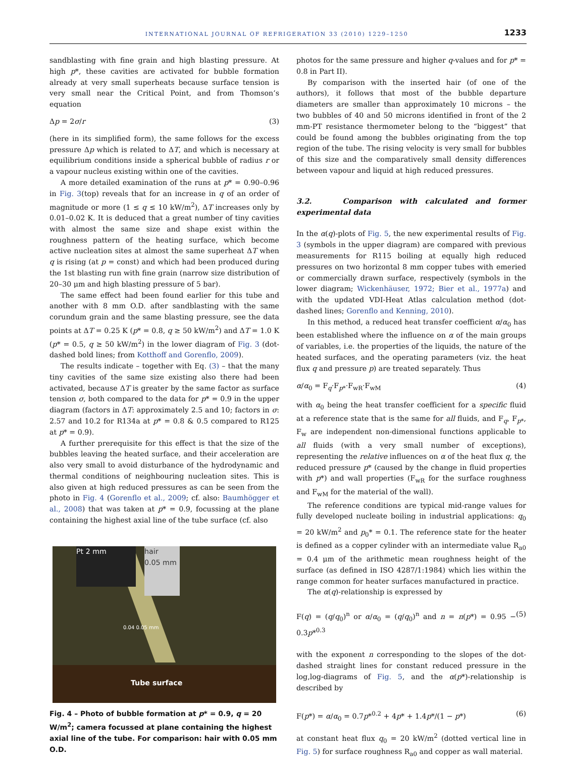INTERNATIONAL JOURNAL OF REFRIGERATION 33 (2010) 1229–1250 1233
sandblasting with fine grain and high blasting pressure. At high p*, these cavities are activated for bubble formation already at very small superheats because surface tension is very small near the Critical Point, and from Thomson’s equation
Δp = 2σ/r (3)
(here in its simplified form), the same follows for the excess pressure Δp which is related to ΔT, and which is necessary at equilibrium conditions inside a spherical bubble of radius r or a vapour nucleus existing within one of the cavities.
A more detailed examination of the runs at p* = 0.90–0.96 in Fig. 3(top) reveals that for an increase in q of an order of magnitude or more (1 ≤ q ≤ 10 kW/m<sup>2</sup>), ΔT increases only by 0.01–0.02 K. It is deduced that a great number of tiny cavities with almost the same size and shape exist within the roughness pattern of the heating surface, which become active nucleation sites at almost the same superheat ΔT when q is rising (at p = const) and which had been produced during the 1st blasting run with fine grain (narrow size distribution of 20–30 μm and high blasting pressure of 5 bar).
The same effect had been found earlier for this tube and another with 8 mm O.D. after sandblasting with the same corundum grain and the same blasting pressure, see the data points at ΔT = 0.25 K (p* = 0.8, q ≥ 50 kW/m<sup>2</sup>) and ΔT = 1.0 K (p* = 0.5, q ≥ 50 kW/m<sup>2</sup>) in the lower diagram of Fig. 3 (dot-dashed bold lines; from Kotthoff and Gorenflo, 2009).
The results indicate – together with Eq. (3) – that the many tiny cavities of the same size existing also there had been activated, because ΔT is greater by the same factor as surface tension σ, both compared to the data for p* = 0.9 in the upper diagram (factors in ΔT: approximately 2.5 and 10; factors in σ: 2.57 and 10.2 for R134a at p* = 0.8 & 0.5 compared to R125 at p* = 0.9).
A further prerequisite for this effect is that the size of the bubbles leaving the heated surface, and their acceleration are also very small to avoid disturbance of the hydrodynamic and thermal conditions of neighbouring nucleation sites. This is also given at high reduced pressures as can be seen from the photo in Fig. 4 (Gorenflo et al., 2009; cf. also: Baumhögger et al., 2008) that was taken at p* = 0.9, focussing at the plane containing the highest axial line of the tube surface (cf. also
Pt 2 mm
hair
0.05 mm
0.04 0.05 mm
Tube surface
Fig. 4 – Photo of bubble formation at p* = 0.9, q = 20 W/m<sup>2</sup>; camera focussed at plane containing the highest axial line of the tube. For comparison: hair with 0.05 mm O.D.
photos for the same pressure and higher q-values and for p* = 0.8 in Part II).
By comparison with the inserted hair (of one of the authors), it follows that most of the bubble departure diameters are smaller than approximately 10 microns – the two bubbles of 40 and 50 microns identified in front of the 2 mm-PT resistance thermometer belong to the “biggest” that could be found among the bubbles originating from the top region of the tube. The rising velocity is very small for bubbles of this size and the comparatively small density differences between vapour and liquid at high reduced pressures.
3.2. Comparison with calculated and former experimental data
In the α(q)-plots of Fig. 5, the new experimental results of Fig. 3 (symbols in the upper diagram) are compared with previous measurements for R115 boiling at equally high reduced pressures on two horizontal 8 mm copper tubes with emeried or commercially drawn surface, respectively (symbols in the lower diagram; Wickenhäuser, 1972; Bier et al., 1977a) and with the updated VDI-Heat Atlas calculation method (dot-dashed lines; Gorenflo and Kenning, 2010).
In this method, a reduced heat transfer coefficient α/α<sub>0</sub> has been established where the influence on α of the main groups of variables, i.e. the properties of the liquids, the nature of the heated surfaces, and the operating parameters (viz. the heat flux q and pressure p) are treated separately. Thus
α/α<sub>0</sub> = F<sub>q</sub>·F<sub>p*</sub>·F<sub>wR</sub>·F<sub>wM</sub> (4)
with α<sub>0</sub> being the heat transfer coefficient for a specific fluid at a reference state that is the same for all fluids, and F<sub>q</sub>, F<sub>p*</sub>, F<sub>w</sub> are independent non-dimensional functions applicable to all fluids (with a very small number of exceptions), representing the relative influences on α of the heat flux q, the reduced pressure p* (caused by the change in fluid properties with p*) and wall properties (F<sub>wR</sub> for the surface roughness and F<sub>wM</sub> for the material of the wall).
The reference conditions are typical mid-range values for fully developed nucleate boiling in industrial applications: q<sub>0</sub> = 20 kW/m<sup>2</sup> and p<sub>0</sub>* = 0.1. The reference state for the heater is defined as a copper cylinder with an intermediate value R<sub>a0</sub> = 0.4 μm of the arithmetic mean roughness height of the surface (as defined in ISO 4287/1:1984) which lies within the range common for heater surfaces manufactured in practice.
The α(q)-relationship is expressed by
F(q) = (q/q<sub>0</sub>)<sup>n</sup> or α/α<sub>0</sub> = (q/q<sub>0</sub>)<sup>n</sup> and n = n(p*) = 0.95 − 0.3p*<sup>0.3</sup> (5)
with the exponent n corresponding to the slopes of the dot-dashed straight lines for constant reduced pressure in the log,log-diagrams of Fig. 5, and the α(p*)-relationship is described by
F(p*) = α/α<sub>0</sub> = 0.7p*<sup>0.2</sup> + 4p* + 1.4p*/(1 − p*) (6)
at constant heat flux q<sub>0</sub> = 20 kW/m<sup>2</sup> (dotted vertical line in Fig. 5) for surface roughness R<sub>a0</sub> and copper as wall material.